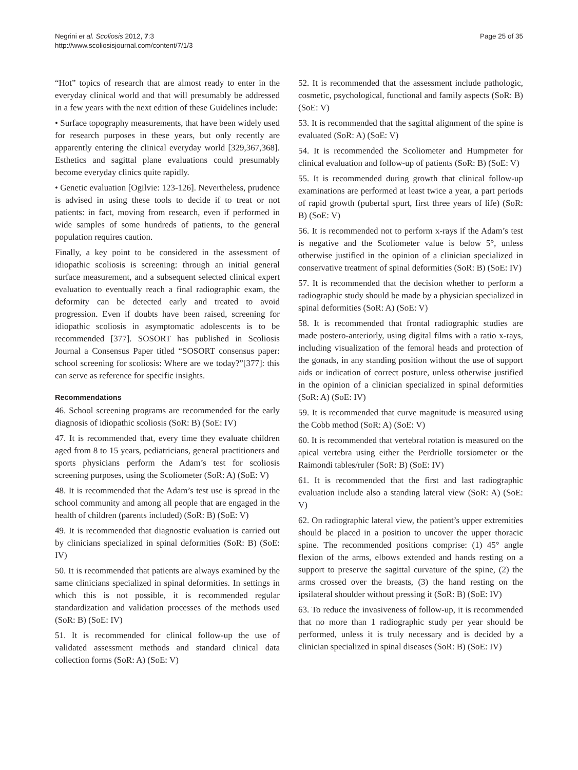Negrini et al. Scoliosis 2012, 7:3
http://www.scoliosisjournal.com/content/7/1/3
Page 25 of 35
“Hot” topics of research that are almost ready to enter in the everyday clinical world and that will presumably be addressed in a few years with the next edition of these Guidelines include:
• Surface topography measurements, that have been widely used for research purposes in these years, but only recently are apparently entering the clinical everyday world [329,367,368]. Esthetics and sagittal plane evaluations could presumably become everyday clinics quite rapidly.
• Genetic evaluation [Ogilvie: 123-126]. Nevertheless, prudence is advised in using these tools to decide if to treat or not patients: in fact, moving from research, even if performed in wide samples of some hundreds of patients, to the general population requires caution.
Finally, a key point to be considered in the assessment of idiopathic scoliosis is screening: through an initial general surface measurement, and a subsequent selected clinical expert evaluation to eventually reach a final radiographic exam, the deformity can be detected early and treated to avoid progression. Even if doubts have been raised, screening for idiopathic scoliosis in asymptomatic adolescents is to be recommended [377]. SOSORT has published in Scoliosis Journal a Consensus Paper titled “SOSORT consensus paper: school screening for scoliosis: Where are we today?”[377]: this can serve as reference for specific insights.
Recommendations
46. School screening programs are recommended for the early diagnosis of idiopathic scoliosis (SoR: B) (SoE: IV)
47. It is recommended that, every time they evaluate children aged from 8 to 15 years, pediatricians, general practitioners and sports physicians perform the Adam’s test for scoliosis screening purposes, using the Scoliometer (SoR: A) (SoE: V)
48. It is recommended that the Adam’s test use is spread in the school community and among all people that are engaged in the health of children (parents included) (SoR: B) (SoE: V)
49. It is recommended that diagnostic evaluation is carried out by clinicians specialized in spinal deformities (SoR: B) (SoE: IV)
50. It is recommended that patients are always examined by the same clinicians specialized in spinal deformities. In settings in which this is not possible, it is recommended regular standardization and validation processes of the methods used (SoR: B) (SoE: IV)
51. It is recommended for clinical follow-up the use of validated assessment methods and standard clinical data collection forms (SoR: A) (SoE: V)
52. It is recommended that the assessment include pathologic, cosmetic, psychological, functional and family aspects (SoR: B) (SoE: V)
53. It is recommended that the sagittal alignment of the spine is evaluated (SoR: A) (SoE: V)
54. It is recommended the Scoliometer and Humpmeter for clinical evaluation and follow-up of patients (SoR: B) (SoE: V)
55. It is recommended during growth that clinical follow-up examinations are performed at least twice a year, a part periods of rapid growth (pubertal spurt, first three years of life) (SoR: B) (SoE: V)
56. It is recommended not to perform x-rays if the Adam’s test is negative and the Scoliometer value is below 5°, unless otherwise justified in the opinion of a clinician specialized in conservative treatment of spinal deformities (SoR: B) (SoE: IV)
57. It is recommended that the decision whether to perform a radiographic study should be made by a physician specialized in spinal deformities (SoR: A) (SoE: V)
58. It is recommended that frontal radiographic studies are made postero-anteriorly, using digital films with a ratio x-rays, including visualization of the femoral heads and protection of the gonads, in any standing position without the use of support aids or indication of correct posture, unless otherwise justified in the opinion of a clinician specialized in spinal deformities (SoR: A) (SoE: IV)
59. It is recommended that curve magnitude is measured using the Cobb method (SoR: A) (SoE: V)
60. It is recommended that vertebral rotation is measured on the apical vertebra using either the Perdriolle torsiometer or the Raimondi tables/ruler (SoR: B) (SoE: IV)
61. It is recommended that the first and last radiographic evaluation include also a standing lateral view (SoR: A) (SoE: V)
62. On radiographic lateral view, the patient’s upper extremities should be placed in a position to uncover the upper thoracic spine. The recommended positions comprise: (1) 45° angle flexion of the arms, elbows extended and hands resting on a support to preserve the sagittal curvature of the spine, (2) the arms crossed over the breasts, (3) the hand resting on the ipsilateral shoulder without pressing it (SoR: B) (SoE: IV)
63. To reduce the invasiveness of follow-up, it is recommended that no more than 1 radiographic study per year should be performed, unless it is truly necessary and is decided by a clinician specialized in spinal diseases (SoR: B) (SoE: IV)